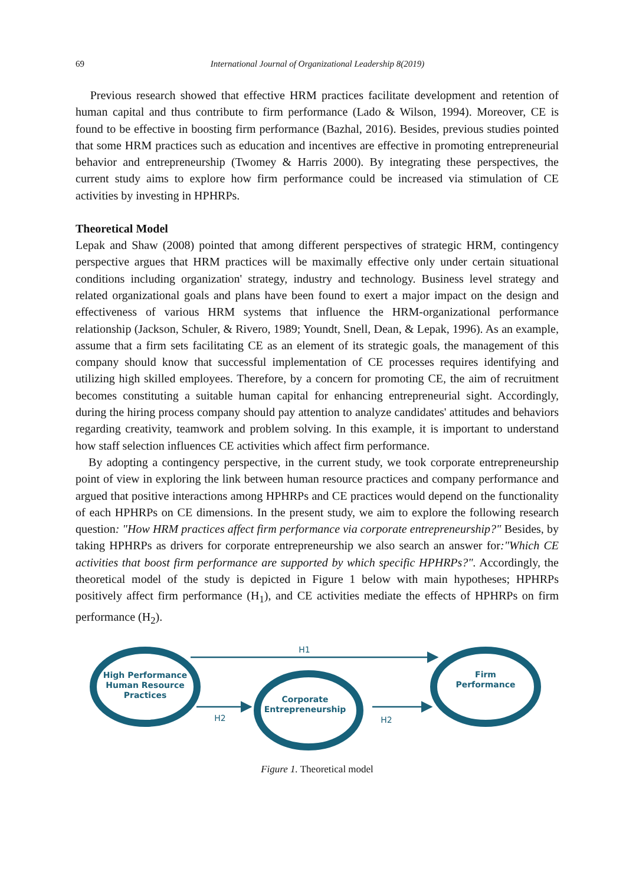69 International Journal of Organizational Leadership 8(2019)
Previous research showed that effective HRM practices facilitate development and retention of human capital and thus contribute to firm performance (Lado & Wilson, 1994). Moreover, CE is found to be effective in boosting firm performance (Bazhal, 2016). Besides, previous studies pointed that some HRM practices such as education and incentives are effective in promoting entrepreneurial behavior and entrepreneurship (Twomey & Harris 2000). By integrating these perspectives, the current study aims to explore how firm performance could be increased via stimulation of CE activities by investing in HPHRPs.
Theoretical Model
Lepak and Shaw (2008) pointed that among different perspectives of strategic HRM, contingency perspective argues that HRM practices will be maximally effective only under certain situational conditions including organization' strategy, industry and technology. Business level strategy and related organizational goals and plans have been found to exert a major impact on the design and effectiveness of various HRM systems that influence the HRM-organizational performance relationship (Jackson, Schuler, & Rivero, 1989; Youndt, Snell, Dean, & Lepak, 1996). As an example, assume that a firm sets facilitating CE as an element of its strategic goals, the management of this company should know that successful implementation of CE processes requires identifying and utilizing high skilled employees. Therefore, by a concern for promoting CE, the aim of recruitment becomes constituting a suitable human capital for enhancing entrepreneurial sight. Accordingly, during the hiring process company should pay attention to analyze candidates' attitudes and behaviors regarding creativity, teamwork and problem solving. In this example, it is important to understand how staff selection influences CE activities which affect firm performance.
By adopting a contingency perspective, in the current study, we took corporate entrepreneurship point of view in exploring the link between human resource practices and company performance and argued that positive interactions among HPHRPs and CE practices would depend on the functionality of each HPHRPs on CE dimensions. In the present study, we aim to explore the following research question: "How HRM practices affect firm performance via corporate entrepreneurship?" Besides, by taking HPHRPs as drivers for corporate entrepreneurship we also search an answer for:"Which CE activities that boost firm performance are supported by which specific HPHRPs?". Accordingly, the theoretical model of the study is depicted in Figure 1 below with main hypotheses; HPHRPs positively affect firm performance (H<sub>1</sub>), and CE activities mediate the effects of HPHRPs on firm performance (H<sub>2</sub>).
High Performance
Human Resource
Practices
Corporate
Entrepreneurship
Firm
Performance
H1
H2
H2
Figure 1. Theoretical model